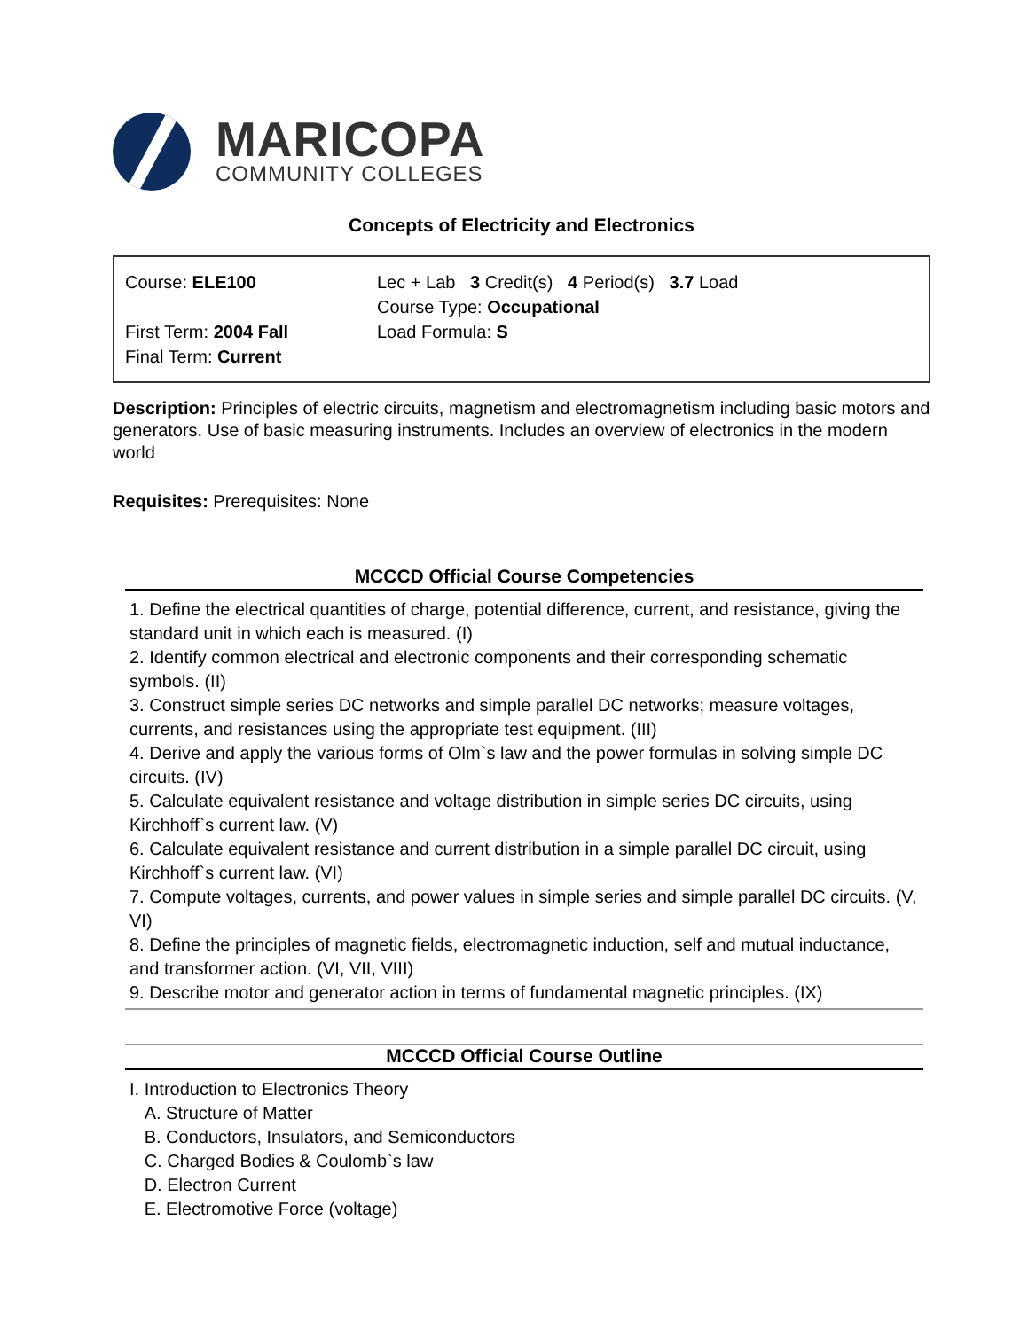MARICOPA
COMMUNITY COLLEGES
Concepts of Electricity and Electronics
| Course: ELE100 First Term: 2004 Fall Final Term: Current | Lec + Lab 3 Credit(s) 4 Period(s) 3.7 Load Course Type: Occupational Load Formula: S |
Description: Principles of electric circuits, magnetism and electromagnetism including basic motors and generators. Use of basic measuring instruments. Includes an overview of electronics in the modern world
Requisites: Prerequisites: None
MCCCD Official Course Competencies
1. Define the electrical quantities of charge, potential difference, current, and resistance, giving the standard unit in which each is measured. (I)
2. Identify common electrical and electronic components and their corresponding schematic symbols. (II)
3. Construct simple series DC networks and simple parallel DC networks; measure voltages, currents, and resistances using the appropriate test equipment. (III)
4. Derive and apply the various forms of Olm`s law and the power formulas in solving simple DC circuits. (IV)
5. Calculate equivalent resistance and voltage distribution in simple series DC circuits, using Kirchhoff`s current law. (V)
6. Calculate equivalent resistance and current distribution in a simple parallel DC circuit, using Kirchhoff`s current law. (VI)
7. Compute voltages, currents, and power values in simple series and simple parallel DC circuits. (V, VI)
8. Define the principles of magnetic fields, electromagnetic induction, self and mutual inductance, and transformer action. (VI, VII, VIII)
9. Describe motor and generator action in terms of fundamental magnetic principles. (IX)
MCCCD Official Course Outline
I. Introduction to Electronics Theory
A. Structure of Matter
B. Conductors, Insulators, and Semiconductors
C. Charged Bodies & Coulomb`s law
D. Electron Current
E. Electromotive Force (voltage)